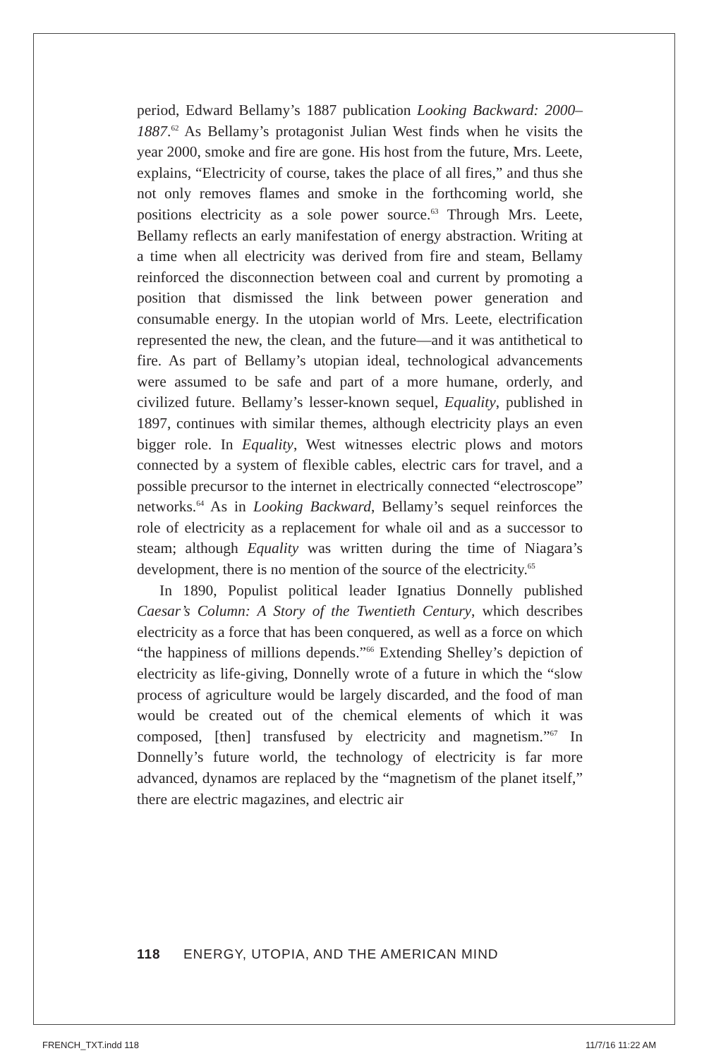period, Edward Bellamy’s 1887 publication Looking Backward: 2000–1887.<sup>62</sup> As Bellamy’s protagonist Julian West finds when he visits the year 2000, smoke and fire are gone. His host from the future, Mrs. Leete, explains, “Electricity of course, takes the place of all fires,” and thus she not only removes flames and smoke in the forthcoming world, she positions electricity as a sole power source.<sup>63</sup> Through Mrs. Leete, Bellamy reflects an early manifestation of energy abstraction. Writing at a time when all electricity was derived from fire and steam, Bellamy reinforced the disconnection between coal and current by promoting a position that dismissed the link between power generation and consumable energy. In the utopian world of Mrs. Leete, electrification represented the new, the clean, and the future—and it was antithetical to fire. As part of Bellamy’s utopian ideal, technological advancements were assumed to be safe and part of a more humane, orderly, and civilized future. Bellamy’s lesser-known sequel, Equality, published in 1897, continues with similar themes, although electricity plays an even bigger role. In Equality, West witnesses electric plows and motors connected by a system of flexible cables, electric cars for travel, and a possible precursor to the internet in electrically connected “electroscope” networks.<sup>64</sup> As in Looking Backward, Bellamy’s sequel reinforces the role of electricity as a replacement for whale oil and as a successor to steam; although Equality was written during the time of Niagara’s development, there is no mention of the source of the electricity.<sup>65</sup>
In 1890, Populist political leader Ignatius Donnelly published Caesar’s Column: A Story of the Twentieth Century, which describes electricity as a force that has been conquered, as well as a force on which “the happiness of millions depends.”<sup>66</sup> Extending Shelley’s depiction of electricity as life-giving, Donnelly wrote of a future in which the “slow process of agriculture would be largely discarded, and the food of man would be created out of the chemical elements of which it was composed, [then] transfused by electricity and magnetism.”<sup>67</sup> In Donnelly’s future world, the technology of electricity is far more advanced, dynamos are replaced by the “magnetism of the planet itself,” there are electric magazines, and electric air
118 ENERGY, UTOPIA, AND THE AMERICAN MIND
FRENCH_TXT.indd 118 11/7/16 11:22 AM